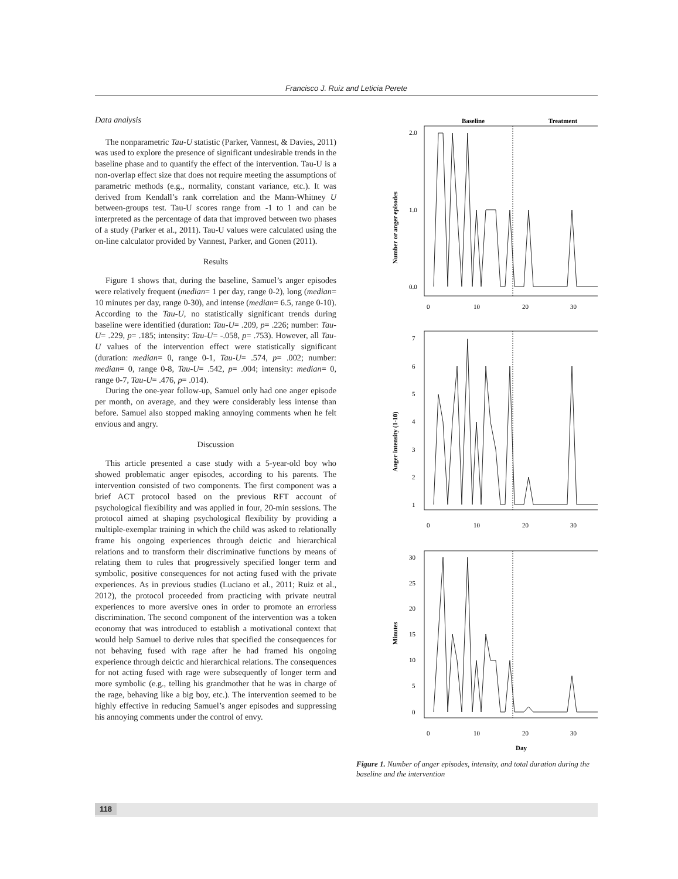Francisco J. Ruiz and Leticia Perete
Data analysis
The nonparametric Tau-U statistic (Parker, Vannest, & Davies, 2011) was used to explore the presence of significant undesirable trends in the baseline phase and to quantify the effect of the intervention. Tau-U is a non-overlap effect size that does not require meeting the assumptions of parametric methods (e.g., normality, constant variance, etc.). It was derived from Kendall’s rank correlation and the Mann-Whitney U between-groups test. Tau-U scores range from -1 to 1 and can be interpreted as the percentage of data that improved between two phases of a study (Parker et al., 2011). Tau-U values were calculated using the on-line calculator provided by Vannest, Parker, and Gonen (2011).
Results
Figure 1 shows that, during the baseline, Samuel’s anger episodes were relatively frequent (median= 1 per day, range 0-2), long (median= 10 minutes per day, range 0-30), and intense (median= 6.5, range 0-10). According to the Tau-U, no statistically significant trends during baseline were identified (duration: Tau-U= .209, p= .226; number: Tau-U= .229, p= .185; intensity: Tau-U= -.058, p= .753). However, all Tau-U values of the intervention effect were statistically significant (duration: median= 0, range 0-1, Tau-U= .574, p= .002; number: median= 0, range 0-8, Tau-U= .542, p= .004; intensity: median= 0, range 0-7, Tau-U= .476, p= .014).
During the one-year follow-up, Samuel only had one anger episode per month, on average, and they were considerably less intense than before. Samuel also stopped making annoying comments when he felt envious and angry.
Discussion
This article presented a case study with a 5-year-old boy who showed problematic anger episodes, according to his parents. The intervention consisted of two components. The first component was a brief ACT protocol based on the previous RFT account of psychological flexibility and was applied in four, 20-min sessions. The protocol aimed at shaping psychological flexibility by providing a multiple-exemplar training in which the child was asked to relationally frame his ongoing experiences through deictic and hierarchical relations and to transform their discriminative functions by means of relating them to rules that progressively specified longer term and symbolic, positive consequences for not acting fused with the private experiences. As in previous studies (Luciano et al., 2011; Ruiz et al., 2012), the protocol proceeded from practicing with private neutral experiences to more aversive ones in order to promote an errorless discrimination. The second component of the intervention was a token economy that was introduced to establish a motivational context that would help Samuel to derive rules that specified the consequences for not behaving fused with rage after he had framed his ongoing experience through deictic and hierarchical relations. The consequences for not acting fused with rage were subsequently of longer term and more symbolic (e.g., telling his grandmother that he was in charge of the rage, behaving like a big boy, etc.). The intervention seemed to be highly effective in reducing Samuel’s anger episodes and suppressing his annoying comments under the control of envy.
Baseline
Treatment
2.0
1.0
0.0
0
10
20
30
7
6
5
4
3
2
1
0
10
20
30
30
25
20
15
10
5
0
0
10
20
30
Day
Number or anger episodes
Anger intensity (1-10)
Minutes
Figure 1. Number of anger episodes, intensity, and total duration during the baseline and the intervention
118